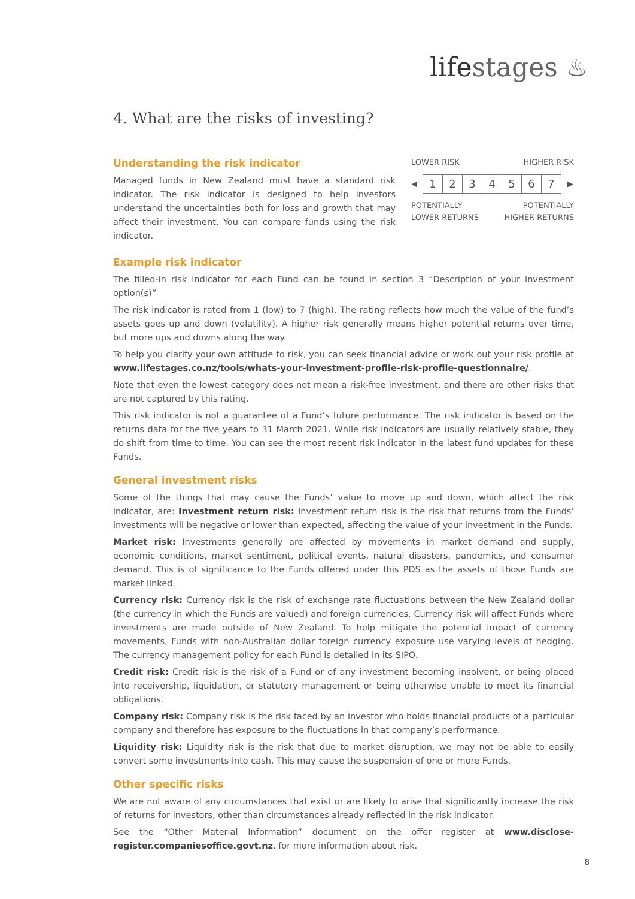lifestages ♨
4. What are the risks of investing?
Understanding the risk indicator
Managed funds in New Zealand must have a standard risk indicator. The risk indicator is designed to help investors understand the uncertainties both for loss and growth that may affect their investment. You can compare funds using the risk indicator.
LOWER RISK HIGHER RISK
◀
1 2 3 4 5 6 7
▶
POTENTIALLY
LOWER RETURNS POTENTIALLY
HIGHER RETURNS
Example risk indicator
The filled-in risk indicator for each Fund can be found in section 3 “Description of your investment option(s)”
The risk indicator is rated from 1 (low) to 7 (high). The rating reflects how much the value of the fund’s assets goes up and down (volatility). A higher risk generally means higher potential returns over time, but more ups and downs along the way.
To help you clarify your own attitude to risk, you can seek financial advice or work out your risk profile at www.lifestages.co.nz/tools/whats-your-investment-profile-risk-profile-questionnaire/.
Note that even the lowest category does not mean a risk-free investment, and there are other risks that are not captured by this rating.
This risk indicator is not a guarantee of a Fund’s future performance. The risk indicator is based on the returns data for the five years to 31 March 2021. While risk indicators are usually relatively stable, they do shift from time to time. You can see the most recent risk indicator in the latest fund updates for these Funds.
General investment risks
Some of the things that may cause the Funds’ value to move up and down, which affect the risk indicator, are: Investment return risk: Investment return risk is the risk that returns from the Funds’ investments will be negative or lower than expected, affecting the value of your investment in the Funds.
Market risk: Investments generally are affected by movements in market demand and supply, economic conditions, market sentiment, political events, natural disasters, pandemics, and consumer demand. This is of significance to the Funds offered under this PDS as the assets of those Funds are market linked.
Currency risk: Currency risk is the risk of exchange rate fluctuations between the New Zealand dollar (the currency in which the Funds are valued) and foreign currencies. Currency risk will affect Funds where investments are made outside of New Zealand. To help mitigate the potential impact of currency movements, Funds with non-Australian dollar foreign currency exposure use varying levels of hedging. The currency management policy for each Fund is detailed in its SIPO.
Credit risk: Credit risk is the risk of a Fund or of any investment becoming insolvent, or being placed into receivership, liquidation, or statutory management or being otherwise unable to meet its financial obligations.
Company risk: Company risk is the risk faced by an investor who holds financial products of a particular company and therefore has exposure to the fluctuations in that company’s performance.
Liquidity risk: Liquidity risk is the risk that due to market disruption, we may not be able to easily convert some investments into cash. This may cause the suspension of one or more Funds.
Other specific risks
We are not aware of any circumstances that exist or are likely to arise that significantly increase the risk of returns for investors, other than circumstances already reflected in the risk indicator.
See the “Other Material Information” document on the offer register at www.disclose-register.companiesoffice.govt.nz. for more information about risk.
8